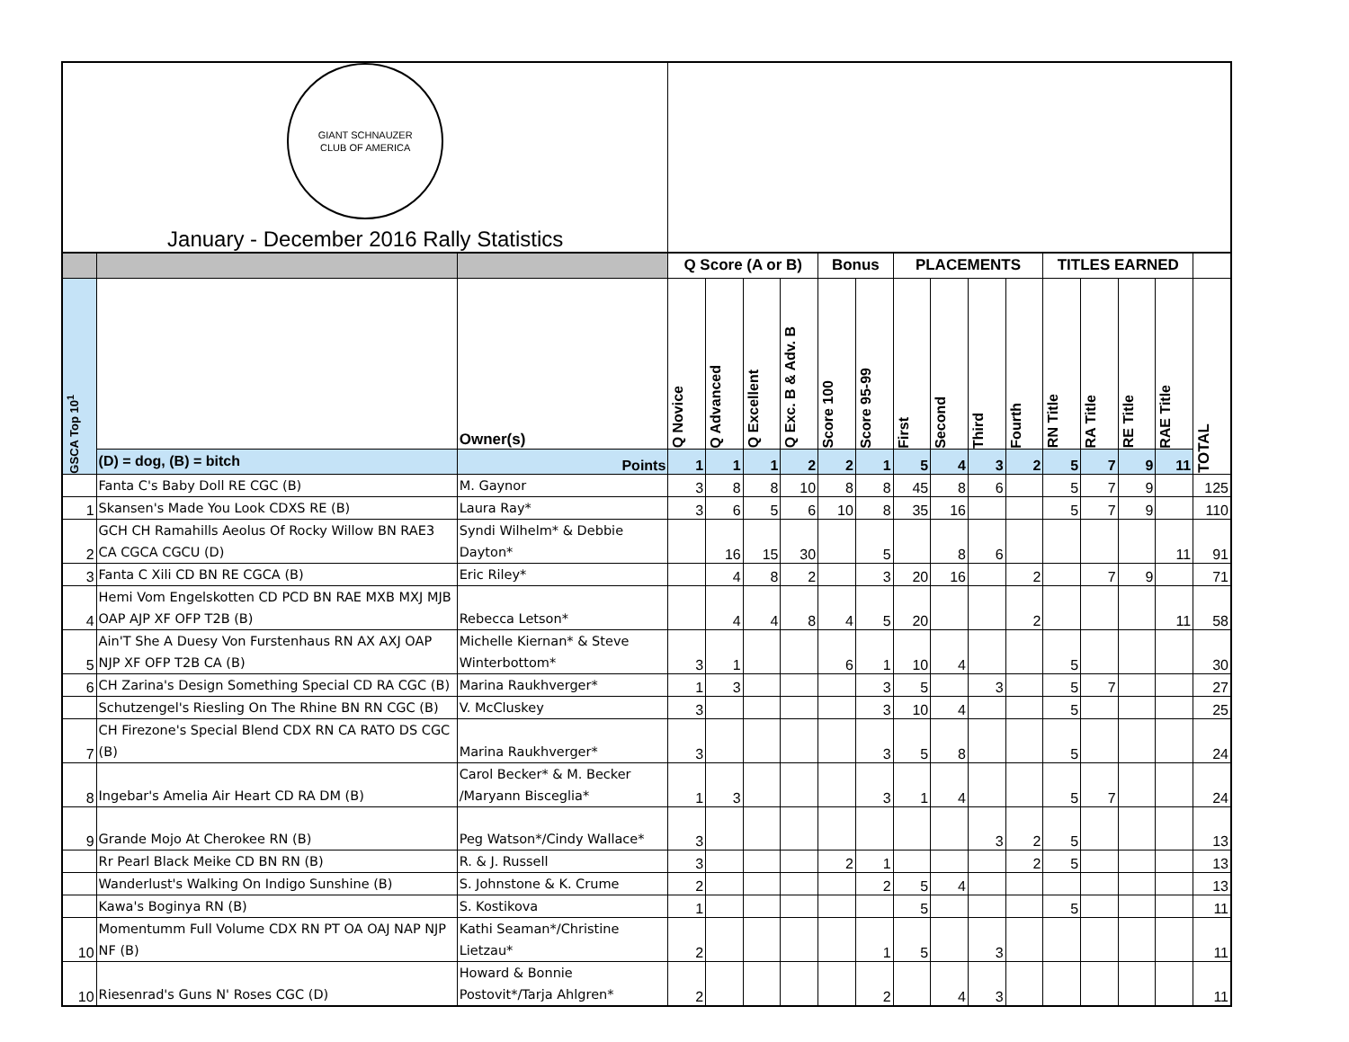| GIANT SCHNAUZER CLUB OF AMERICA January - December 2016 Rally Statistics | | | | | | | | | | | | | | | | | |
| | | | Q Score (A or B) | | | | Bonus | | PLACEMENTS | | | | TITLES EARNED | | | | |
| GSCA Top 10<sup>1</sup> | | Owner(s) | Q Novice | Q Advanced | Q Excellent | Q Exc. B & Adv. B | Score 100 | Score 95-99 | First | Second | Third | Fourth | RN Title | RA Title | RE Title | RAE Title | TOTAL |
| | (D) = dog, (B) = bitch | Points | 1 | 1 | 1 | 2 | 2 | 1 | 5 | 4 | 3 | 2 | 5 | 7 | 9 | 11 | |
| | Fanta C's Baby Doll RE CGC (B) | M. Gaynor | 3 | 8 | 8 | 10 | 8 | 8 | 45 | 8 | 6 | | 5 | 7 | 9 | | 125 |
| 1 | Skansen's Made You Look CDXS RE (B) | Laura Ray* | 3 | 6 | 5 | 6 | 10 | 8 | 35 | 16 | | | 5 | 7 | 9 | | 110 |
| 2 | GCH CH Ramahills Aeolus Of Rocky Willow BN RAE3 CA CGCA CGCU (D) | Syndi Wilhelm* & Debbie Dayton* | | 16 | 15 | 30 | | 5 | | 8 | 6 | | | | | 11 | 91 |
| 3 | Fanta C Xili CD BN RE CGCA (B) | Eric Riley* | | 4 | 8 | 2 | | 3 | 20 | 16 | | 2 | | 7 | 9 | | 71 |
| 4 | Hemi Vom Engelskotten CD PCD BN RAE MXB MXJ MJB OAP AJP XF OFP T2B (B) | Rebecca Letson* | | 4 | 4 | 8 | 4 | 5 | 20 | | | 2 | | | | 11 | 58 |
| 5 | Ain'T She A Duesy Von Furstenhaus RN AX AXJ OAP NJP XF OFP T2B CA (B) | Michelle Kiernan* & Steve Winterbottom* | 3 | 1 | | | 6 | 1 | 10 | 4 | | | 5 | | | | 30 |
| 6 | CH Zarina's Design Something Special CD RA CGC (B) | Marina Raukhverger* | 1 | 3 | | | | 3 | 5 | | 3 | | 5 | 7 | | | 27 |
| | Schutzengel's Riesling On The Rhine BN RN CGC (B) | V. McCluskey | 3 | | | | | 3 | 10 | 4 | | | 5 | | | | 25 |
| 7 | CH Firezone's Special Blend CDX RN CA RATO DS CGC (B) | Marina Raukhverger* | 3 | | | | | 3 | 5 | 8 | | | 5 | | | | 24 |
| 8 | Ingebar's Amelia Air Heart CD RA DM (B) | Carol Becker* & M. Becker /Maryann Bisceglia* | 1 | 3 | | | | 3 | 1 | 4 | | | 5 | 7 | | | 24 |
| 9 | Grande Mojo At Cherokee RN (B) | Peg Watson*/Cindy Wallace* | 3 | | | | | | | | 3 | 2 | 5 | | | | 13 |
| | Rr Pearl Black Meike CD BN RN (B) | R. & J. Russell | 3 | | | | 2 | 1 | | | | 2 | 5 | | | | 13 |
| | Wanderlust's Walking On Indigo Sunshine (B) | S. Johnstone & K. Crume | 2 | | | | | 2 | 5 | 4 | | | | | | | 13 |
| | Kawa's Boginya RN (B) | S. Kostikova | 1 | | | | | | 5 | | | | 5 | | | | 11 |
| 10 | Momentumm Full Volume CDX RN PT OA OAJ NAP NJP NF (B) | Kathi Seaman*/Christine Lietzau* | 2 | | | | | 1 | 5 | | 3 | | | | | | 11 |
| 10 | Riesenrad's Guns N' Roses CGC (D) | Howard & Bonnie Postovit*/Tarja Ahlgren* | 2 | | | | | 2 | | 4 | 3 | | | | | | 11 |